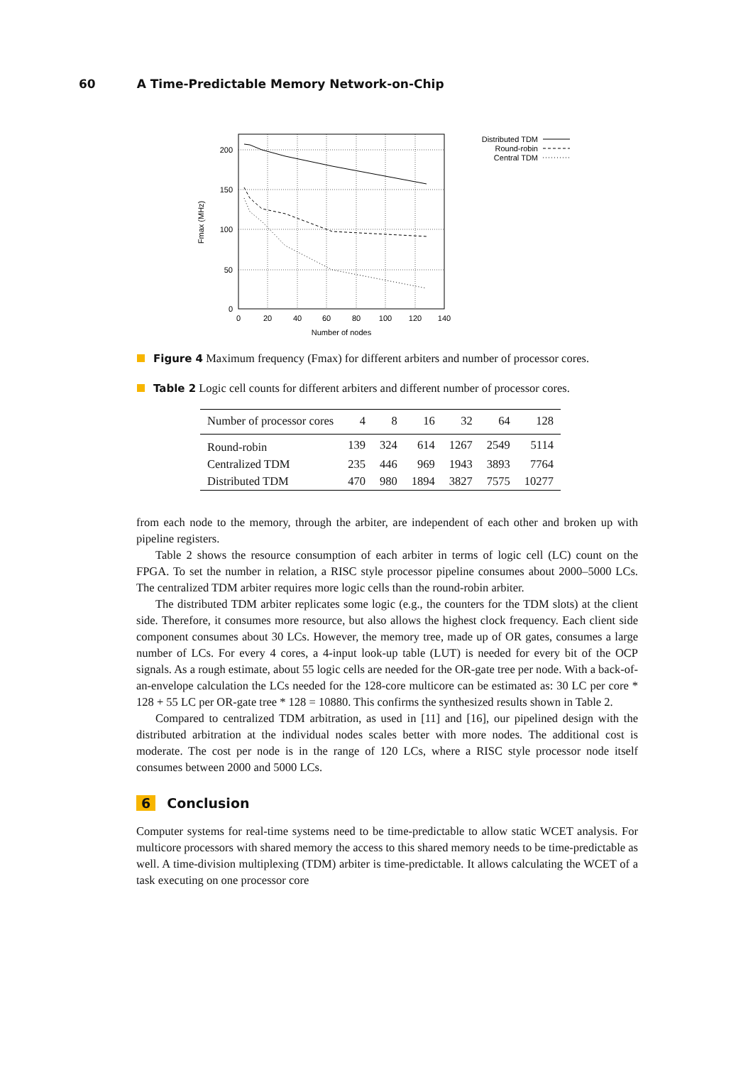60 A Time-Predictable Memory Network-on-Chip
200
150
100
50
0
0
20
40
60
80
100
120
140
Number of nodes
Fmax (MHz)
Distributed TDM
Round-robin
Central TDM
Figure 4 Maximum frequency (Fmax) for different arbiters and number of processor cores.
Table 2 Logic cell counts for different arbiters and different number of processor cores.
| Number of processor cores | 4 | 8 | 16 | 32 | 64 | 128 |
| --- | --- | --- | --- | --- | --- | --- |
| Round-robin | 139 | 324 | 614 | 1267 | 2549 | 5114 |
| Centralized TDM | 235 | 446 | 969 | 1943 | 3893 | 7764 |
| Distributed TDM | 470 | 980 | 1894 | 3827 | 7575 | 10277 |
from each node to the memory, through the arbiter, are independent of each other and broken up with pipeline registers.
Table 2 shows the resource consumption of each arbiter in terms of logic cell (LC) count on the FPGA. To set the number in relation, a RISC style processor pipeline consumes about 2000–5000 LCs. The centralized TDM arbiter requires more logic cells than the round-robin arbiter.
The distributed TDM arbiter replicates some logic (e.g., the counters for the TDM slots) at the client side. Therefore, it consumes more resource, but also allows the highest clock frequency. Each client side component consumes about 30 LCs. However, the memory tree, made up of OR gates, consumes a large number of LCs. For every 4 cores, a 4-input look-up table (LUT) is needed for every bit of the OCP signals. As a rough estimate, about 55 logic cells are needed for the OR-gate tree per node. With a back-of-an-envelope calculation the LCs needed for the 128-core multicore can be estimated as: 30 LC per core * 128 + 55 LC per OR-gate tree * 128 = 10880. This confirms the synthesized results shown in Table 2.
Compared to centralized TDM arbitration, as used in [11] and [16], our pipelined design with the distributed arbitration at the individual nodes scales better with more nodes. The additional cost is moderate. The cost per node is in the range of 120 LCs, where a RISC style processor node itself consumes between 2000 and 5000 LCs.
6 Conclusion
Computer systems for real-time systems need to be time-predictable to allow static WCET analysis. For multicore processors with shared memory the access to this shared memory needs to be time-predictable as well. A time-division multiplexing (TDM) arbiter is time-predictable. It allows calculating the WCET of a task executing on one processor core